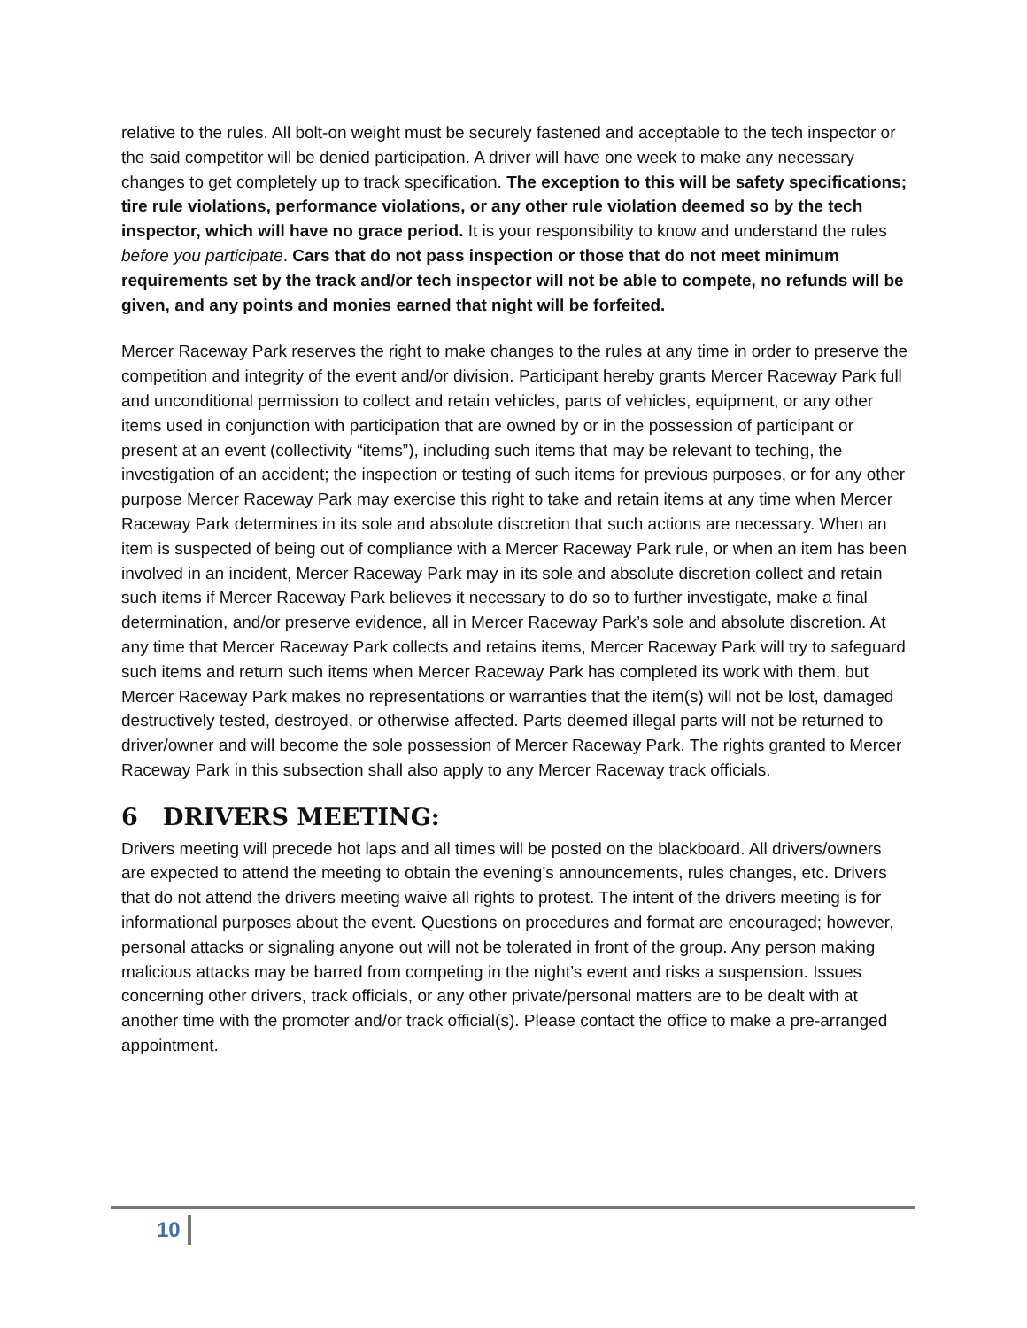relative to the rules. All bolt-on weight must be securely fastened and acceptable to the tech inspector or the said competitor will be denied participation. A driver will have one week to make any necessary changes to get completely up to track specification. The exception to this will be safety specifications; tire rule violations, performance violations, or any other rule violation deemed so by the tech inspector, which will have no grace period. It is your responsibility to know and understand the rules before you participate. Cars that do not pass inspection or those that do not meet minimum requirements set by the track and/or tech inspector will not be able to compete, no refunds will be given, and any points and monies earned that night will be forfeited.
Mercer Raceway Park reserves the right to make changes to the rules at any time in order to preserve the competition and integrity of the event and/or division. Participant hereby grants Mercer Raceway Park full and unconditional permission to collect and retain vehicles, parts of vehicles, equipment, or any other items used in conjunction with participation that are owned by or in the possession of participant or present at an event (collectivity “items”), including such items that may be relevant to teching, the investigation of an accident; the inspection or testing of such items for previous purposes, or for any other purpose Mercer Raceway Park may exercise this right to take and retain items at any time when Mercer Raceway Park determines in its sole and absolute discretion that such actions are necessary. When an item is suspected of being out of compliance with a Mercer Raceway Park rule, or when an item has been involved in an incident, Mercer Raceway Park may in its sole and absolute discretion collect and retain such items if Mercer Raceway Park believes it necessary to do so to further investigate, make a final determination, and/or preserve evidence, all in Mercer Raceway Park’s sole and absolute discretion. At any time that Mercer Raceway Park collects and retains items, Mercer Raceway Park will try to safeguard such items and return such items when Mercer Raceway Park has completed its work with them, but Mercer Raceway Park makes no representations or warranties that the item(s) will not be lost, damaged destructively tested, destroyed, or otherwise affected. Parts deemed illegal parts will not be returned to driver/owner and will become the sole possession of Mercer Raceway Park. The rights granted to Mercer Raceway Park in this subsection shall also apply to any Mercer Raceway track officials.
6 DRIVERS MEETING:
Drivers meeting will precede hot laps and all times will be posted on the blackboard. All drivers/owners are expected to attend the meeting to obtain the evening’s announcements, rules changes, etc. Drivers that do not attend the drivers meeting waive all rights to protest. The intent of the drivers meeting is for informational purposes about the event. Questions on procedures and format are encouraged; however, personal attacks or signaling anyone out will not be tolerated in front of the group. Any person making malicious attacks may be barred from competing in the night’s event and risks a suspension. Issues concerning other drivers, track officials, or any other private/personal matters are to be dealt with at another time with the promoter and/or track official(s). Please contact the office to make a pre-arranged appointment.
10